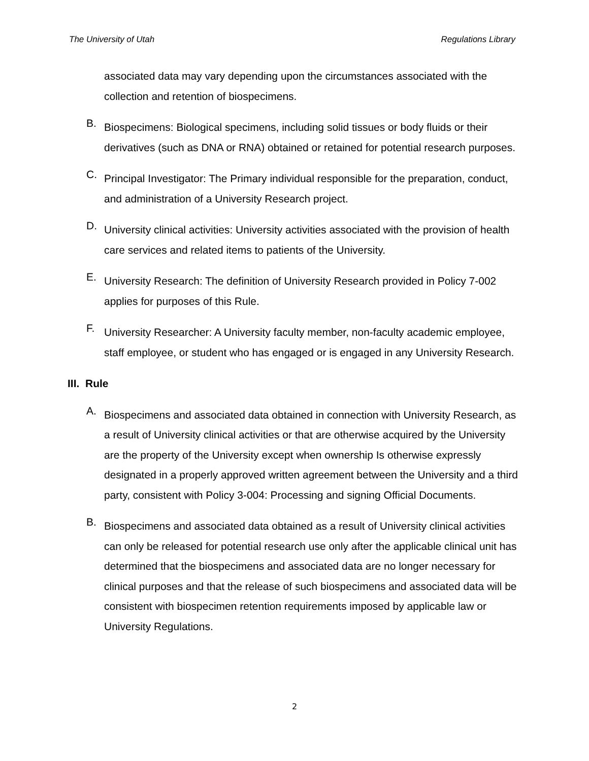The University of Utah Regulations Library
associated data may vary depending upon the circumstances associated with the collection and retention of biospecimens.
B.
Biospecimens: Biological specimens, including solid tissues or body fluids or their derivatives (such as DNA or RNA) obtained or retained for potential research purposes.
C.
Principal Investigator: The Primary individual responsible for the preparation, conduct, and administration of a University Research project.
D.
University clinical activities: University activities associated with the provision of health care services and related items to patients of the University.
E.
University Research: The definition of University Research provided in Policy 7-002 applies for purposes of this Rule.
F.
University Researcher: A University faculty member, non-faculty academic employee, staff employee, or student who has engaged or is engaged in any University Research.
III. Rule
A.
Biospecimens and associated data obtained in connection with University Research, as a result of University clinical activities or that are otherwise acquired by the University are the property of the University except when ownership Is otherwise expressly designated in a properly approved written agreement between the University and a third party, consistent with Policy 3-004: Processing and signing Official Documents.
B.
Biospecimens and associated data obtained as a result of University clinical activities can only be released for potential research use only after the applicable clinical unit has determined that the biospecimens and associated data are no longer necessary for clinical purposes and that the release of such biospecimens and associated data will be consistent with biospecimen retention requirements imposed by applicable law or University Regulations.
2